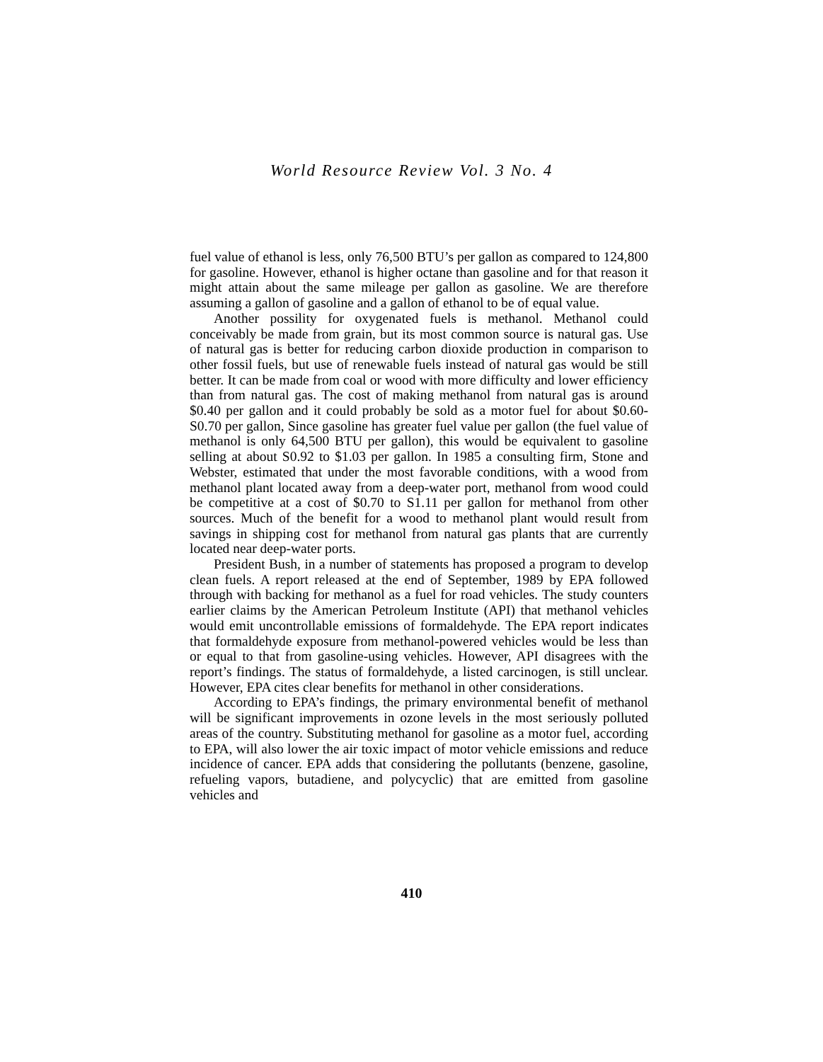World Resource Review Vol. 3 No. 4
fuel value of ethanol is less, only 76,500 BTU’s per gallon as compared to 124,800 for gasoline. However, ethanol is higher octane than gasoline and for that reason it might attain about the same mileage per gallon as gasoline. We are therefore assuming a gallon of gasoline and a gallon of ethanol to be of equal value.
Another possility for oxygenated fuels is methanol. Methanol could conceivably be made from grain, but its most common source is natural gas. Use of natural gas is better for reducing carbon dioxide production in comparison to other fossil fuels, but use of renewable fuels instead of natural gas would be still better. It can be made from coal or wood with more difficulty and lower efficiency than from natural gas. The cost of making methanol from natural gas is around $0.40 per gallon and it could probably be sold as a motor fuel for about $0.60-S0.70 per gallon, Since gasoline has greater fuel value per gallon (the fuel value of methanol is only 64,500 BTU per gallon), this would be equivalent to gasoline selling at about S0.92 to $1.03 per gallon. In 1985 a consulting firm, Stone and Webster, estimated that under the most favorable conditions, with a wood from methanol plant located away from a deep-water port, methanol from wood could be competitive at a cost of $0.70 to S1.11 per gallon for methanol from other sources. Much of the benefit for a wood to methanol plant would result from savings in shipping cost for methanol from natural gas plants that are currently located near deep-water ports.
President Bush, in a number of statements has proposed a program to develop clean fuels. A report released at the end of September, 1989 by EPA followed through with backing for methanol as a fuel for road vehicles. The study counters earlier claims by the American Petroleum Institute (API) that methanol vehicles would emit uncontrollable emissions of formaldehyde. The EPA report indicates that formaldehyde exposure from methanol-powered vehicles would be less than or equal to that from gasoline-using vehicles. However, API disagrees with the report’s findings. The status of formaldehyde, a listed carcinogen, is still unclear. However, EPA cites clear benefits for methanol in other considerations.
According to EPA’s findings, the primary environmental benefit of methanol will be significant improvements in ozone levels in the most seriously polluted areas of the country. Substituting methanol for gasoline as a motor fuel, according to EPA, will also lower the air toxic impact of motor vehicle emissions and reduce incidence of cancer. EPA adds that considering the pollutants (benzene, gasoline, refueling vapors, butadiene, and polycyclic) that are emitted from gasoline vehicles and
410